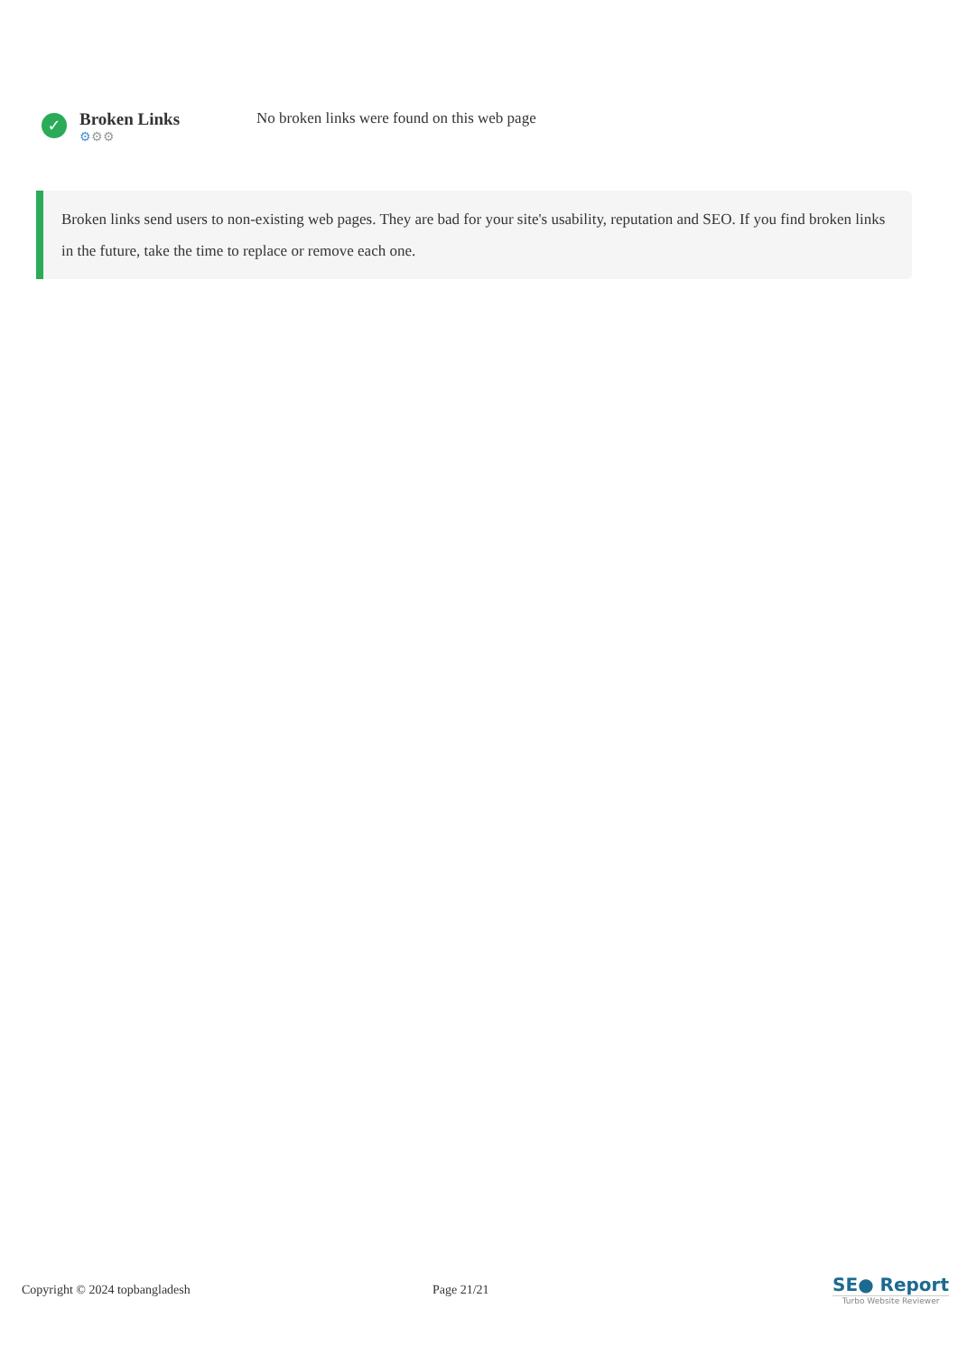✓
Broken Links
⚙⚙⚙
No broken links were found on this web page
Broken links send users to non-existing web pages. They are bad for your site's usability, reputation and SEO. If you find broken links in the future, take the time to replace or remove each one.
Copyright © 2024 topbangladesh Page 21/21 SE● Report
Turbo Website Reviewer